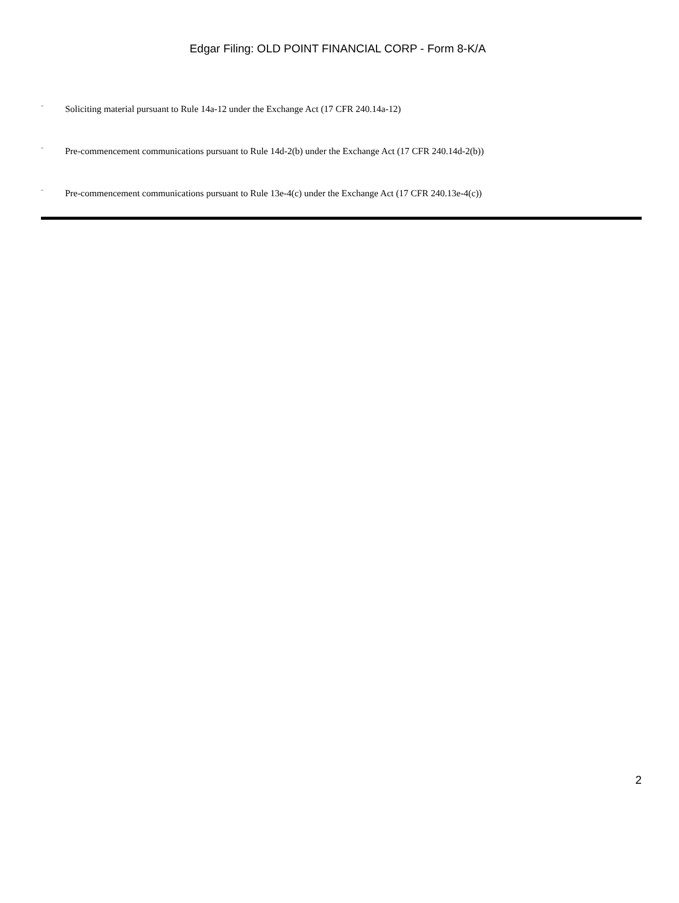Edgar Filing: OLD POINT FINANCIAL CORP - Form 8-K/A
¨ Soliciting material pursuant to Rule 14a-12 under the Exchange Act (17 CFR 240.14a-12)
¨ Pre-commencement communications pursuant to Rule 14d-2(b) under the Exchange Act (17 CFR 240.14d-2(b))
¨ Pre-commencement communications pursuant to Rule 13e-4(c) under the Exchange Act (17 CFR 240.13e-4(c))
2